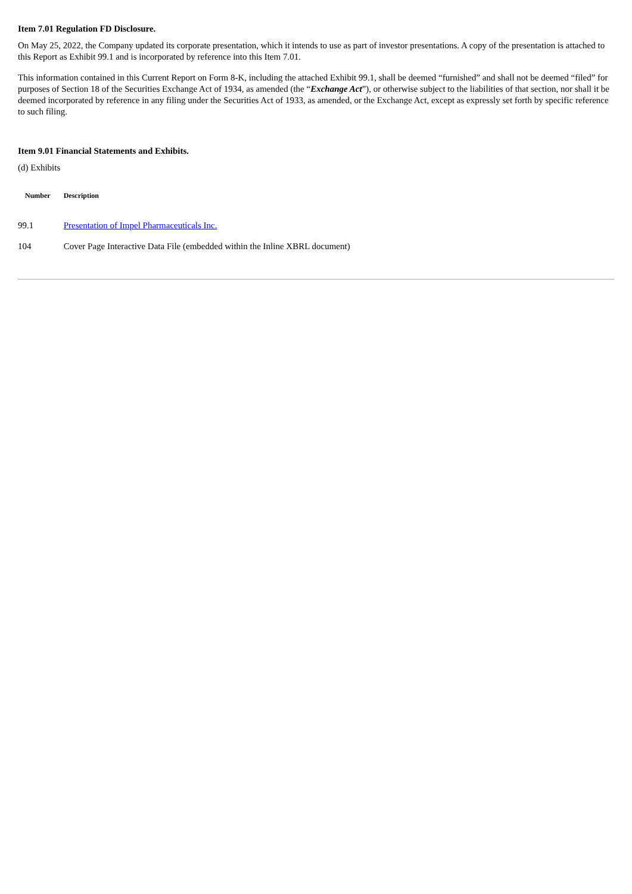Item 7.01 Regulation FD Disclosure.
On May 25, 2022, the Company updated its corporate presentation, which it intends to use as part of investor presentations. A copy of the presentation is attached to this Report as Exhibit 99.1 and is incorporated by reference into this Item 7.01.
This information contained in this Current Report on Form 8-K, including the attached Exhibit 99.1, shall be deemed “furnished” and shall not be deemed “filed” for purposes of Section 18 of the Securities Exchange Act of 1934, as amended (the “Exchange Act”), or otherwise subject to the liabilities of that section, nor shall it be deemed incorporated by reference in any filing under the Securities Act of 1933, as amended, or the Exchange Act, except as expressly set forth by specific reference to such filing.
Item 9.01 Financial Statements and Exhibits.
(d) Exhibits
| Number | Description |
| --- | --- |
| 99.1 | Presentation of Impel Pharmaceuticals Inc. |
| 104 | Cover Page Interactive Data File (embedded within the Inline XBRL document) |